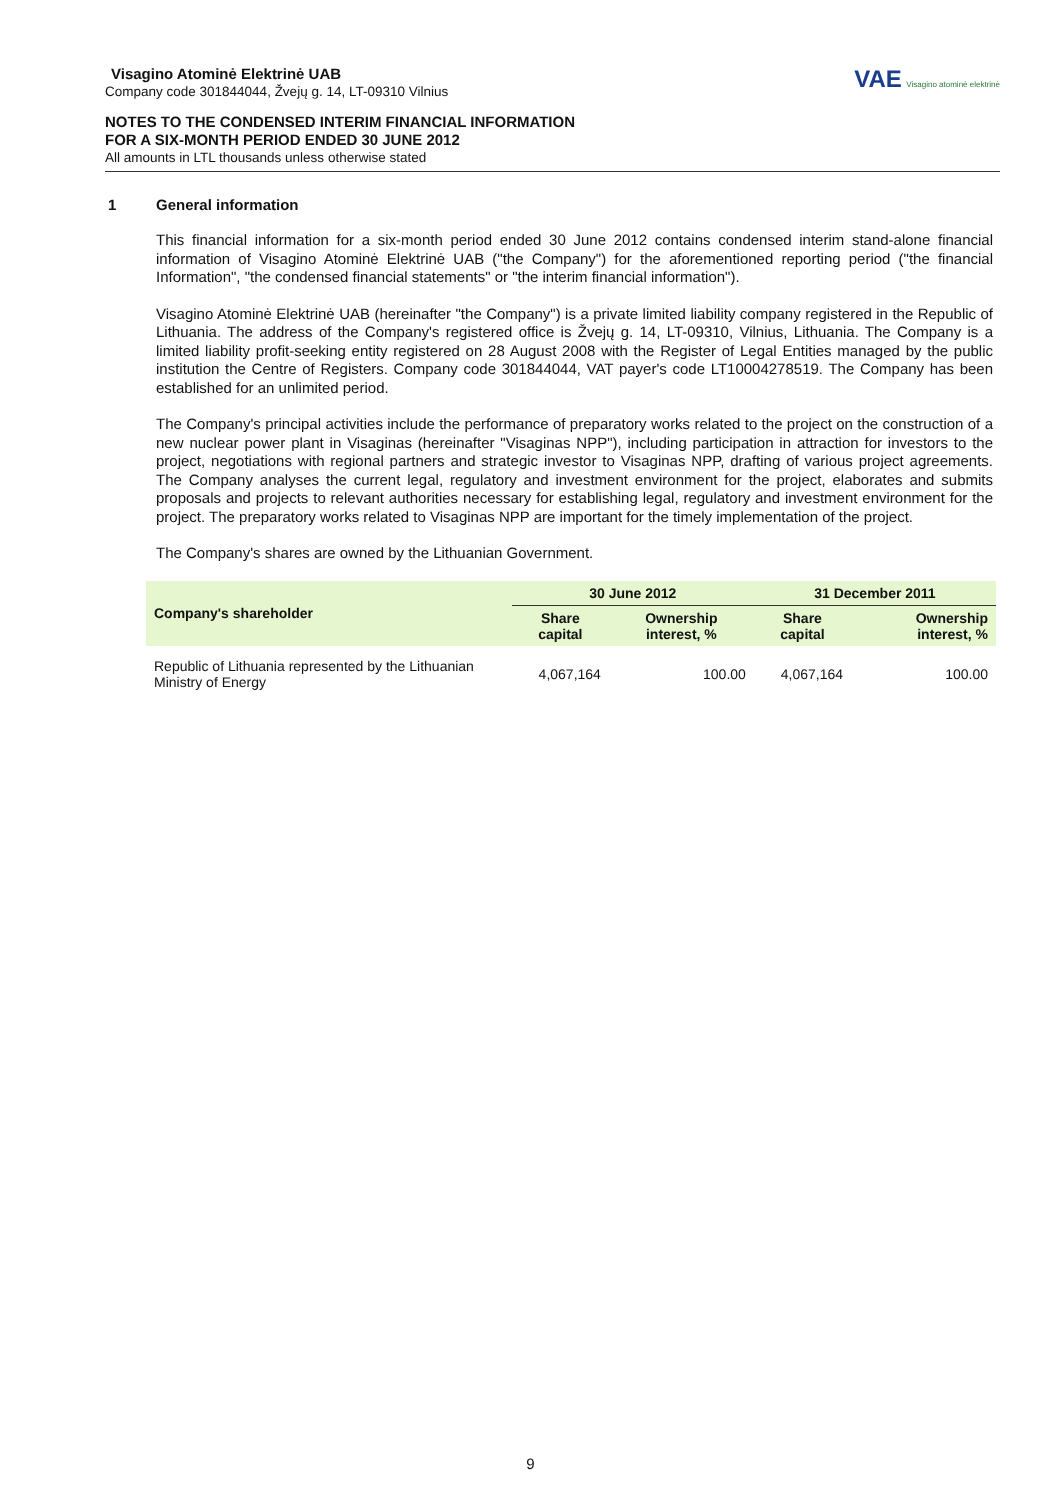Visagino Atominė Elektrinė UAB
Company code 301844044, Žvejų g. 14, LT-09310 Vilnius
NOTES TO THE CONDENSED INTERIM FINANCIAL INFORMATION
FOR A SIX-MONTH PERIOD ENDED 30 JUNE 2012
All amounts in LTL thousands unless otherwise stated
VAE Visagino atominė elektrinė
1 General information
This financial information for a six-month period ended 30 June 2012 contains condensed interim stand-alone financial information of Visagino Atominė Elektrinė UAB ("the Company") for the aforementioned reporting period ("the financial Information", "the condensed financial statements" or "the interim financial information").
Visagino Atominė Elektrinė UAB (hereinafter "the Company") is a private limited liability company registered in the Republic of Lithuania. The address of the Company's registered office is Žvejų g. 14, LT-09310, Vilnius, Lithuania. The Company is a limited liability profit-seeking entity registered on 28 August 2008 with the Register of Legal Entities managed by the public institution the Centre of Registers. Company code 301844044, VAT payer's code LT10004278519. The Company has been established for an unlimited period.
The Company's principal activities include the performance of preparatory works related to the project on the construction of a new nuclear power plant in Visaginas (hereinafter "Visaginas NPP"), including participation in attraction for investors to the project, negotiations with regional partners and strategic investor to Visaginas NPP, drafting of various project agreements. The Company analyses the current legal, regulatory and investment environment for the project, elaborates and submits proposals and projects to relevant authorities necessary for establishing legal, regulatory and investment environment for the project. The preparatory works related to Visaginas NPP are important for the timely implementation of the project.
The Company's shares are owned by the Lithuanian Government.
| Company's shareholder | 30 June 2012 | | 31 December 2011 | |
| --- | --- | --- | --- | --- |
| | Share capital | Ownership interest, % | Share capital | Ownership interest, % |
| Republic of Lithuania represented by the Lithuanian Ministry of Energy | 4,067,164 | 100.00 | 4,067,164 | 100.00 |
9